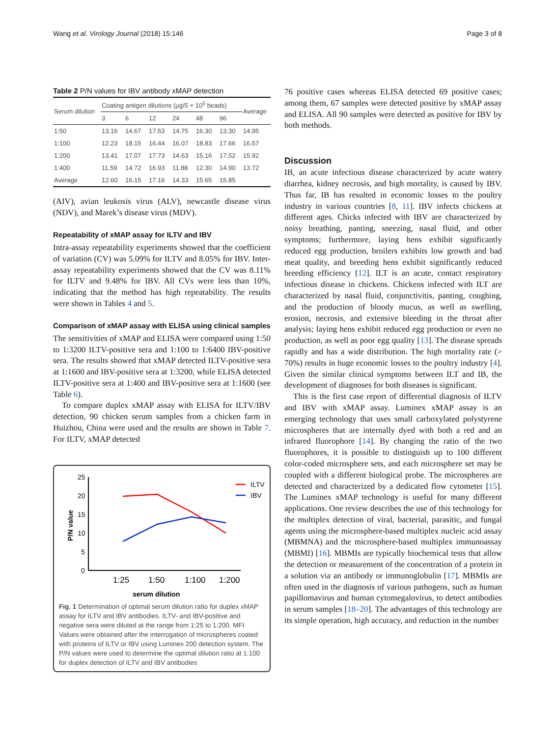Wang et al. Virology Journal (2018) 15:146 Page 3 of 8
Table 2 P/N values for IBV antibody xMAP detection
| Serum dilution | Coating antigen dilutions (μg/5 × 10<sup>5</sup> beads) | | | | | | Average |
| --- | --- | --- | --- | --- | --- | --- | --- |
| | 3 | 6 | 12 | 24 | 48 | 96 | |
| 1:50 | 13.16 | 14.67 | 17.53 | 14.75 | 16.30 | 13.30 | 14.95 |
| 1:100 | 12.23 | 18.15 | 16.44 | 16.07 | 18.83 | 17.66 | 16.57 |
| 1:200 | 13.41 | 17.07 | 17.73 | 14.63 | 15.16 | 17.52 | 15.92 |
| 1:400 | 11.59 | 14.72 | 16.93 | 11.88 | 12.30 | 14.90 | 13.72 |
| Average | 12.60 | 16.15 | 17.16 | 14.33 | 15.65 | 15.85 | |
(AIV), avian leukosis virus (ALV), newcastle disease virus (NDV), and Marek’s disease virus (MDV).
Repeatability of xMAP assay for ILTV and IBV
Intra-assay repeatability experiments showed that the coefficient of variation (CV) was 5.09% for ILTV and 8.05% for IBV. Inter-assay repeatability experiments showed that the CV was 8.11% for ILTV and 9.48% for IBV. All CVs were less than 10%, indicating that the method has high repeatability. The results were shown in Tables 4 and 5.
Comparison of xMAP assay with ELISA using clinical samples
The sensitivities of xMAP and ELISA were compared using 1:50 to 1:3200 ILTV-positive sera and 1:100 to 1:6400 IBV-positive sera. The results showed that xMAP detected ILTV-positive sera at 1:1600 and IBV-positive sera at 1:3200, while ELISA detected ILTV-positive sera at 1:400 and IBV-positive sera at 1:1600 (see Table 6).
To compare duplex xMAP assay with ELISA for ILTV/IBV detection, 90 chicken serum samples from a chicken farm in Huizhou, China were used and the results are shown in Table 7. For ILTV, xMAP detected
25
20
15
10
5
0
P/N value
1:25
1:50
1:100
1:200
serum dilution
ILTV
IBV
Fig. 1 Determination of optimal serum dilution ratio for duplex xMAP assay for ILTV and IBV antibodies. ILTV- and IBV-positive and negative sera were diluted at the range from 1:25 to 1:200. MFI Values were obtained after the interrogation of microspheres coated with proteins of ILTV or IBV using Luminex 200 detection system. The P/N values were used to determine the optimal dilution ratio at 1:100 for duplex detection of ILTV and IBV antibodies
76 positive cases whereas ELISA detected 69 positive cases; among them, 67 samples were detected positive by xMAP assay and ELISA. All 90 samples were detected as positive for IBV by both methods.
Discussion
IB, an acute infectious disease characterized by acute watery diarrhea, kidney necrosis, and high mortality, is caused by IBV. Thus far, IB has resulted in economic losses to the poultry industry in various countries [8, 11]. IBV infects chickens at different ages. Chicks infected with IBV are characterized by noisy breathing, panting, sneezing, nasal fluid, and other symptoms; furthermore, laying hens exhibit significantly reduced egg production, broilers exhibits low growth and bad meat quality, and breeding hens exhibit significantly reduced breeding efficiency [12]. ILT is an acute, contact respiratory infectious disease in chickens. Chickens infected with ILT are characterized by nasal fluid, conjunctivitis, panting, coughing, and the production of bloody mucus, as well as swelling, erosion, necrosis, and extensive bleeding in the throat after analysis; laying hens exhibit reduced egg production or even no production, as well as poor egg quality [13]. The disease spreads rapidly and has a wide distribution. The high mortality rate (> 70%) results in huge economic losses to the poultry industry [4]. Given the similar clinical symptoms between ILT and IB, the development of diagnoses for both diseases is significant.
This is the first case report of differential diagnosis of ILTV and IBV with xMAP assay. Luminex xMAP assay is an emerging technology that uses small carboxylated polystyrene microspheres that are internally dyed with both a red and an infrared fluorophore [14]. By changing the ratio of the two fluorophores, it is possible to distinguish up to 100 different color-coded microsphere sets, and each microsphere set may be coupled with a different biological probe. The microspheres are detected and characterized by a dedicated flow cytometer [15]. The Luminex xMAP technology is useful for many different applications. One review describes the use of this technology for the multiplex detection of viral, bacterial, parasitic, and fungal agents using the microsphere-based multiplex nucleic acid assay (MBMNA) and the microsphere-based multiplex immunoassay (MBMI) [16]. MBMIs are typically biochemical tests that allow the detection or measurement of the concentration of a protein in a solution via an antibody or immunoglobulin [17]. MBMIs are often used in the diagnosis of various pathogens, such as human papillomavirus and human cytomegalovirus, to detect antibodies in serum samples [18–20]. The advantages of this technology are its simple operation, high accuracy, and reduction in the number